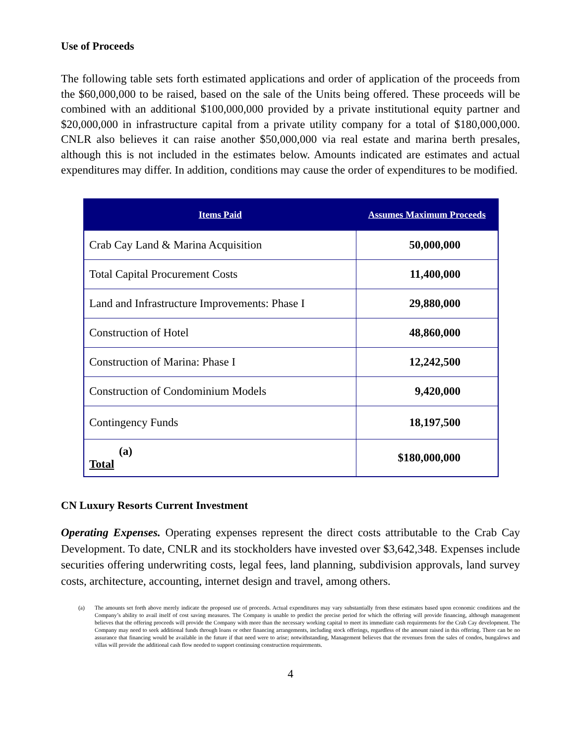Use of Proceeds
The following table sets forth estimated applications and order of application of the proceeds from the $60,000,000 to be raised, based on the sale of the Units being offered. These proceeds will be combined with an additional $100,000,000 provided by a private institutional equity partner and $20,000,000 in infrastructure capital from a private utility company for a total of $180,000,000. CNLR also believes it can raise another $50,000,000 via real estate and marina berth presales, although this is not included in the estimates below. Amounts indicated are estimates and actual expenditures may differ. In addition, conditions may cause the order of expenditures to be modified.
| Items Paid | Assumes Maximum Proceeds |
| --- | --- |
| Crab Cay Land & Marina Acquisition | 50,000,000 |
| Total Capital Procurement Costs | 11,400,000 |
| Land and Infrastructure Improvements: Phase I | 29,880,000 |
| Construction of Hotel | 48,860,000 |
| Construction of Marina: Phase I | 12,242,500 |
| Construction of Condominium Models | 9,420,000 |
| Contingency Funds | 18,197,500 |
| (a) Total | $180,000,000 |
CN Luxury Resorts Current Investment
Operating Expenses. Operating expenses represent the direct costs attributable to the Crab Cay Development. To date, CNLR and its stockholders have invested over $3,642,348. Expenses include securities offering underwriting costs, legal fees, land planning, subdivision approvals, land survey costs, architecture, accounting, internet design and travel, among others.
(a) The amounts set forth above merely indicate the proposed use of proceeds. Actual expenditures may vary substantially from these estimates based upon economic conditions and the Company’s ability to avail itself of cost saving measures. The Company is unable to predict the precise period for which the offering will provide financing, although management believes that the offering proceeds will provide the Company with more than the necessary working capital to meet its immediate cash requirements for the Crab Cay development. The Company may need to seek additional funds through loans or other financing arrangements, including stock offerings, regardless of the amount raised in this offering. There can be no assurance that financing would be available in the future if that need were to arise; notwithstanding, Management believes that the revenues from the sales of condos, bungalows and villas will provide the additional cash flow needed to support continuing construction requirements.
4